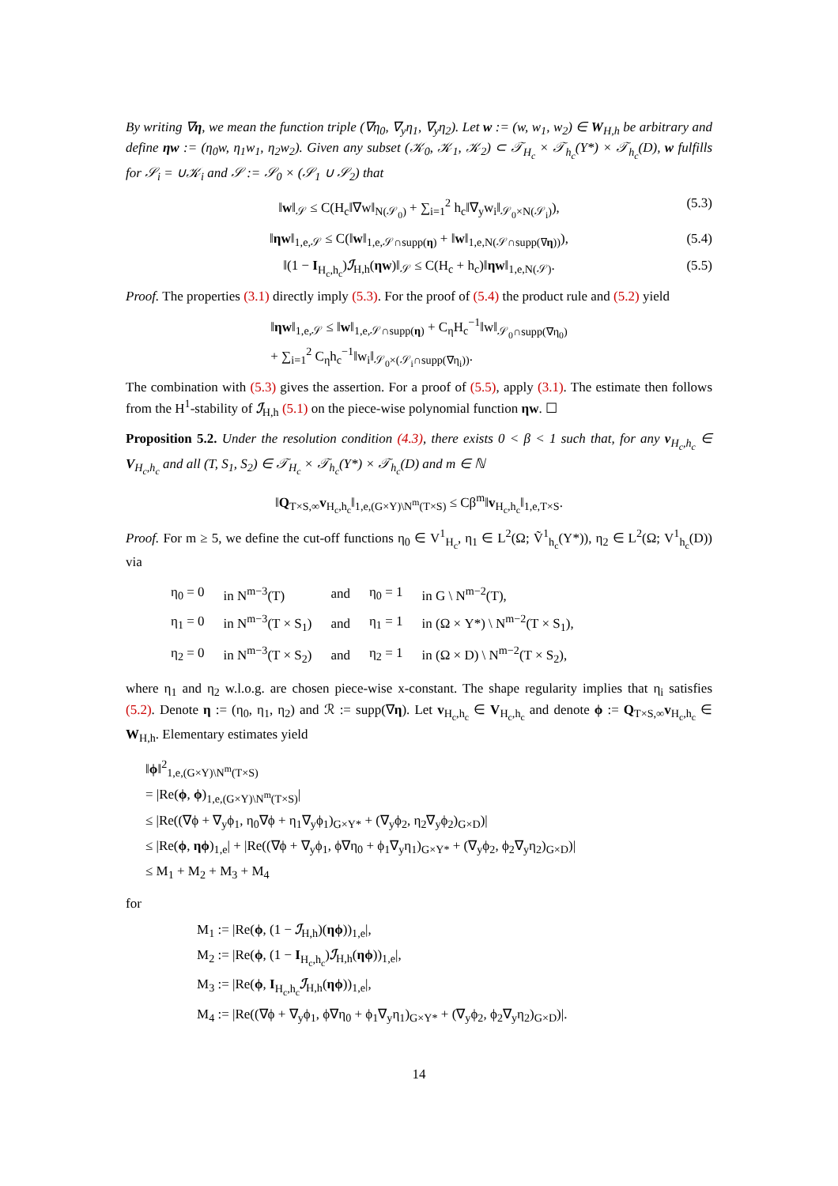By writing ∇η, we mean the function triple (∇η<sub>0</sub>, ∇<sub>y</sub>η<sub>1</sub>, ∇<sub>y</sub>η<sub>2</sub>). Let w := (w, w<sub>1</sub>, w<sub>2</sub>) ∈ W<sub>H,h</sub> be arbitrary and define ηw := (η<sub>0</sub>w, η<sub>1</sub>w<sub>1</sub>, η<sub>2</sub>w<sub>2</sub>). Given any subset (𝒦<sub>0</sub>, 𝒦<sub>1</sub>, 𝒦<sub>2</sub>) ⊂ 𝒯<sub>H<sub>c</sub></sub> × 𝒯<sub>h<sub>c</sub></sub>(Y*) × 𝒯<sub>h<sub>c</sub></sub>(D), w fulfills for 𝒮<sub>i</sub> = ∪𝒦<sub>i</sub> and 𝒮 := 𝒮<sub>0</sub> × (𝒮<sub>1</sub> ∪ 𝒮<sub>2</sub>) that
‖w‖<sub>𝒮</sub> ≤ C(H<sub>c</sub>‖∇w‖<sub>N(𝒮<sub>0</sub>)</sub> + ∑<sub>i=1</sub><sup>2</sup> h<sub>c</sub>‖∇<sub>y</sub>w<sub>i</sub>‖<sub>𝒮<sub>0</sub>×N(𝒮<sub>i</sub>)</sub>), (5.3)
‖ηw‖<sub>1,e,𝒮</sub> ≤ C(‖w‖<sub>1,e,𝒮∩supp(η)</sub> + ‖w‖<sub>1,e,N(𝒮∩supp(∇η))</sub>), (5.4)
‖(1 − I<sub>H<sub>c</sub>,h<sub>c</sub></sub>)ℐ<sub>H,h</sub>(ηw)‖<sub>𝒮</sub> ≤ C(H<sub>c</sub> + h<sub>c</sub>)‖ηw‖<sub>1,e,N(𝒮)</sub>. (5.5)
Proof. The properties (3.1) directly imply (5.3). For the proof of (5.4) the product rule and (5.2) yield
‖ηw‖<sub>1,e,𝒮</sub> ≤ ‖w‖<sub>1,e,𝒮∩supp(η)</sub> + C<sub>η</sub>H<sub>c</sub><sup>−1</sup>‖w‖<sub>𝒮<sub>0</sub>∩supp(∇η<sub>0</sub>)</sub>
+ ∑<sub>i=1</sub><sup>2</sup> C<sub>η</sub>h<sub>c</sub><sup>−1</sup>‖w<sub>i</sub>‖<sub>𝒮<sub>0</sub>×(𝒮<sub>i</sub>∩supp(∇η<sub>i</sub>))</sub>.
The combination with (5.3) gives the assertion. For a proof of (5.5), apply (3.1). The estimate then follows from the H<sup>1</sup>-stability of ℐ<sub>H,h</sub> (5.1) on the piece-wise polynomial function ηw. ☐
Proposition 5.2. Under the resolution condition (4.3), there exists 0 < β < 1 such that, for any v<sub>H<sub>c</sub>,h<sub>c</sub></sub> ∈ V<sub>H<sub>c</sub>,h<sub>c</sub></sub> and all (T, S<sub>1</sub>, S<sub>2</sub>) ∈ 𝒯<sub>H<sub>c</sub></sub> × 𝒯<sub>h<sub>c</sub></sub>(Y*) × 𝒯<sub>h<sub>c</sub></sub>(D) and m ∈ ℕ
‖Q<sub>T×S,∞</sub>v<sub>H<sub>c</sub>,h<sub>c</sub></sub>‖<sub>1,e,(G×Y)\N<sup>m</sup>(T×S)</sub> ≤ Cβ<sup>m</sup>‖v<sub>H<sub>c</sub>,h<sub>c</sub></sub>‖<sub>1,e,T×S</sub>.
Proof. For m ≥ 5, we define the cut-off functions η<sub>0</sub> ∈ V<sup>1</sup><sub>H<sub>c</sub></sub>, η<sub>1</sub> ∈ L<sup>2</sup>(Ω; Ṽ<sup>1</sup><sub>h<sub>c</sub></sub>(Y*)), η<sub>2</sub> ∈ L<sup>2</sup>(Ω; V<sup>1</sup><sub>h<sub>c</sub></sub>(D)) via
| η<sub>0</sub> = 0 | in N<sup>m−3</sup>(T) | and | η<sub>0</sub> = 1 | in G \ N<sup>m−2</sup>(T), |
| η<sub>1</sub> = 0 | in N<sup>m−3</sup>(T × S<sub>1</sub>) | and | η<sub>1</sub> = 1 | in (Ω × Y*) \ N<sup>m−2</sup>(T × S<sub>1</sub>), |
| η<sub>2</sub> = 0 | in N<sup>m−3</sup>(T × S<sub>2</sub>) | and | η<sub>2</sub> = 1 | in (Ω × D) \ N<sup>m−2</sup>(T × S<sub>2</sub>), |
where η<sub>1</sub> and η<sub>2</sub> w.l.o.g. are chosen piece-wise x-constant. The shape regularity implies that η<sub>i</sub> satisfies (5.2). Denote η := (η<sub>0</sub>, η<sub>1</sub>, η<sub>2</sub>) and ℛ := supp(∇η). Let v<sub>H<sub>c</sub>,h<sub>c</sub></sub> ∈ V<sub>H<sub>c</sub>,h<sub>c</sub></sub> and denote ϕ := Q<sub>T×S,∞</sub>v<sub>H<sub>c</sub>,h<sub>c</sub></sub> ∈ W<sub>H,h</sub>. Elementary estimates yield
‖ϕ‖<sup>2</sup><sub>1,e,(G×Y)\N<sup>m</sup>(T×S)</sub>
= |Re(ϕ, ϕ)<sub>1,e,(G×Y)\N<sup>m</sup>(T×S)</sub>|
≤ |Re((∇ϕ + ∇<sub>y</sub>ϕ<sub>1</sub>, η<sub>0</sub>∇ϕ + η<sub>1</sub>∇<sub>y</sub>ϕ<sub>1</sub>)<sub>G×Y*</sub> + (∇<sub>y</sub>ϕ<sub>2</sub>, η<sub>2</sub>∇<sub>y</sub>ϕ<sub>2</sub>)<sub>G×D</sub>)|
≤ |Re(ϕ, ηϕ)<sub>1,e</sub>| + |Re((∇ϕ + ∇<sub>y</sub>ϕ<sub>1</sub>, ϕ∇η<sub>0</sub> + ϕ<sub>1</sub>∇<sub>y</sub>η<sub>1</sub>)<sub>G×Y*</sub> + (∇<sub>y</sub>ϕ<sub>2</sub>, ϕ<sub>2</sub>∇<sub>y</sub>η<sub>2</sub>)<sub>G×D</sub>)|
≤ M<sub>1</sub> + M<sub>2</sub> + M<sub>3</sub> + M<sub>4</sub>
for
M<sub>1</sub> := |Re(ϕ, (1 − ℐ<sub>H,h</sub>)(ηϕ))<sub>1,e</sub>|,
M<sub>2</sub> := |Re(ϕ, (1 − I<sub>H<sub>c</sub>,h<sub>c</sub></sub>)ℐ<sub>H,h</sub>(ηϕ))<sub>1,e</sub>|,
M<sub>3</sub> := |Re(ϕ, I<sub>H<sub>c</sub>,h<sub>c</sub></sub>ℐ<sub>H,h</sub>(ηϕ))<sub>1,e</sub>|,
M<sub>4</sub> := |Re((∇ϕ + ∇<sub>y</sub>ϕ<sub>1</sub>, ϕ∇η<sub>0</sub> + ϕ<sub>1</sub>∇<sub>y</sub>η<sub>1</sub>)<sub>G×Y*</sub> + (∇<sub>y</sub>ϕ<sub>2</sub>, ϕ<sub>2</sub>∇<sub>y</sub>η<sub>2</sub>)<sub>G×D</sub>)|.
14